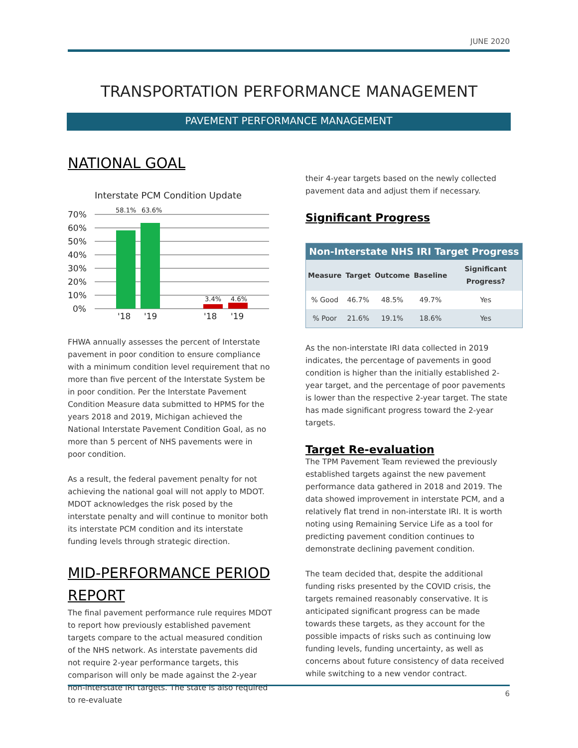JUNE 2020
TRANSPORTATION PERFORMANCE MANAGEMENT
PAVEMENT PERFORMANCE MANAGEMENT
NATIONAL GOAL
Interstate PCM Condition Update
70%
60%
50%
40%
30%
20%
10%
0%
58.1%
63.6%
3.4%
4.6%
'18
'19
'18
'19
FHWA annually assesses the percent of Interstate pavement in poor condition to ensure compliance with a minimum condition level requirement that no more than five percent of the Interstate System be in poor condition. Per the Interstate Pavement Condition Measure data submitted to HPMS for the years 2018 and 2019, Michigan achieved the National Interstate Pavement Condition Goal, as no more than 5 percent of NHS pavements were in poor condition.
As a result, the federal pavement penalty for not achieving the national goal will not apply to MDOT. MDOT acknowledges the risk posed by the interstate penalty and will continue to monitor both its interstate PCM condition and its interstate funding levels through strategic direction.
MID-PERFORMANCE PERIOD REPORT
The final pavement performance rule requires MDOT to report how previously established pavement targets compare to the actual measured condition of the NHS network. As interstate pavements did not require 2-year performance targets, this comparison will only be made against the 2-year non-interstate IRI targets. The state is also required to re-evaluate
their 4-year targets based on the newly collected pavement data and adjust them if necessary.
Significant Progress
| Non-Interstate NHS IRI Target Progress | | | | |
| --- | --- | --- | --- | --- |
| Measure | Target | Outcome | Baseline | Significant Progress? |
| % Good | 46.7% | 48.5% | 49.7% | Yes |
| % Poor | 21.6% | 19.1% | 18.6% | Yes |
As the non-interstate IRI data collected in 2019 indicates, the percentage of pavements in good condition is higher than the initially established 2-year target, and the percentage of poor pavements is lower than the respective 2-year target. The state has made significant progress toward the 2-year targets.
Target Re-evaluation
The TPM Pavement Team reviewed the previously established targets against the new pavement performance data gathered in 2018 and 2019. The data showed improvement in interstate PCM, and a relatively flat trend in non-interstate IRI. It is worth noting using Remaining Service Life as a tool for predicting pavement condition continues to demonstrate declining pavement condition.
The team decided that, despite the additional funding risks presented by the COVID crisis, the targets remained reasonably conservative. It is anticipated significant progress can be made towards these targets, as they account for the possible impacts of risks such as continuing low funding levels, funding uncertainty, as well as concerns about future consistency of data received while switching to a new vendor contract.
6